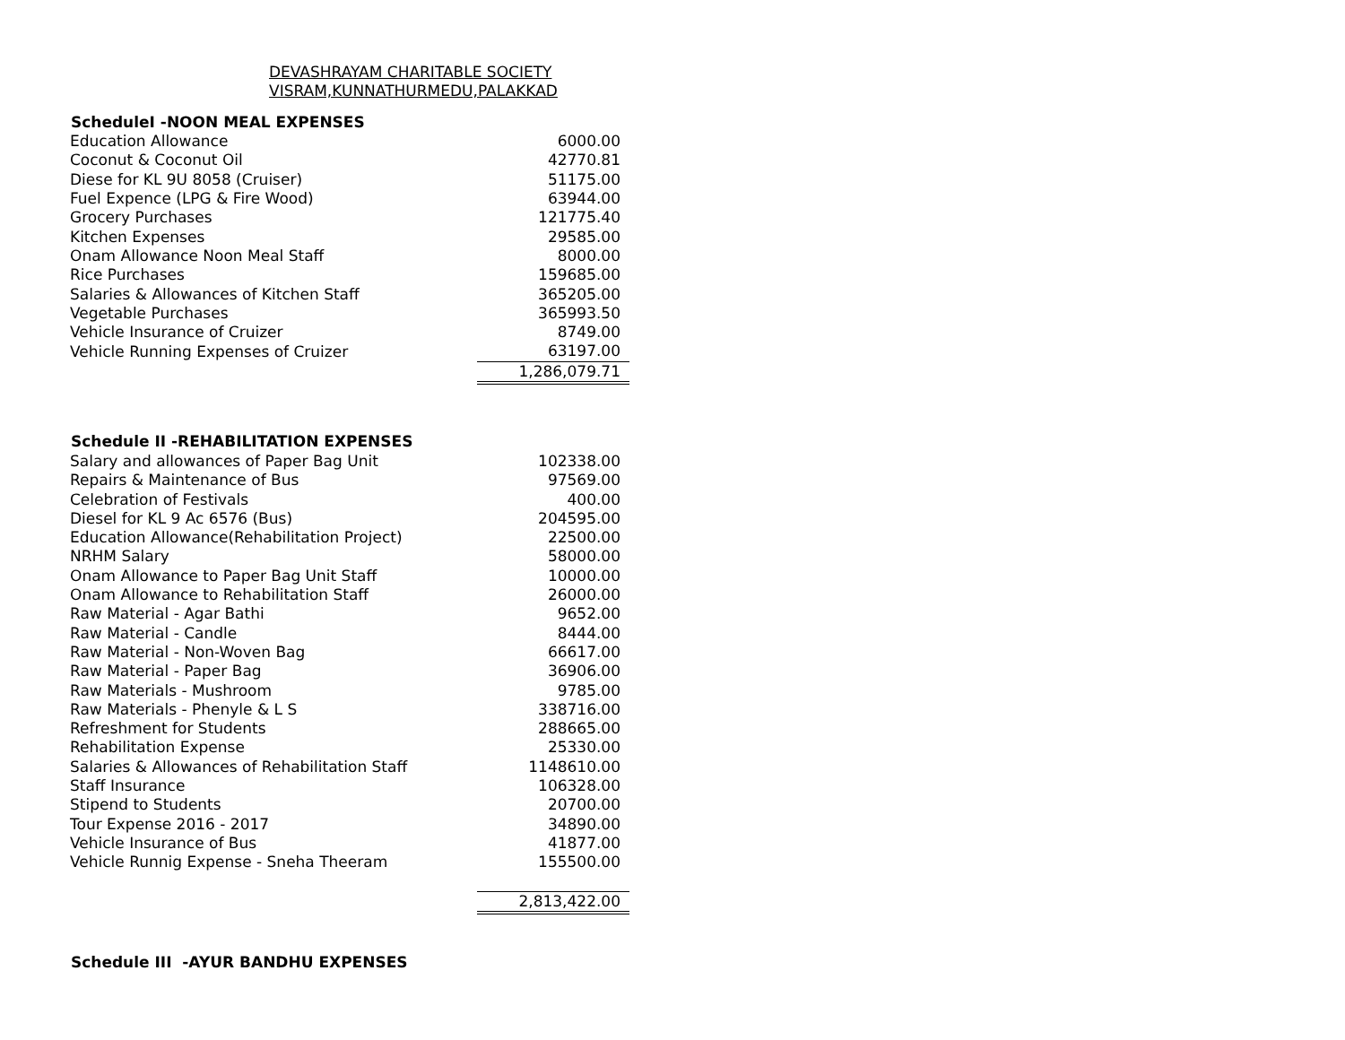DEVASHRAYAM CHARITABLE SOCIETY
VISRAM,KUNNATHURMEDU,PALAKKAD
| ScheduleI -NOON MEAL EXPENSES | |
| --- | --- |
| Education Allowance | 6000.00 |
| Coconut & Coconut Oil | 42770.81 |
| Diese for KL 9U 8058 (Cruiser) | 51175.00 |
| Fuel Expence (LPG & Fire Wood) | 63944.00 |
| Grocery Purchases | 121775.40 |
| Kitchen Expenses | 29585.00 |
| Onam Allowance Noon Meal Staff | 8000.00 |
| Rice Purchases | 159685.00 |
| Salaries & Allowances of Kitchen Staff | 365205.00 |
| Vegetable Purchases | 365993.50 |
| Vehicle Insurance of Cruizer | 8749.00 |
| Vehicle Running Expenses of Cruizer | 63197.00 |
| | 1,286,079.71 |
| Schedule II -REHABILITATION EXPENSES | |
| --- | --- |
| Salary and allowances of Paper Bag Unit | 102338.00 |
| Repairs & Maintenance of Bus | 97569.00 |
| Celebration of Festivals | 400.00 |
| Diesel for KL 9 Ac 6576 (Bus) | 204595.00 |
| Education Allowance(Rehabilitation Project) | 22500.00 |
| NRHM Salary | 58000.00 |
| Onam Allowance to Paper Bag Unit Staff | 10000.00 |
| Onam Allowance to Rehabilitation Staff | 26000.00 |
| Raw Material - Agar Bathi | 9652.00 |
| Raw Material - Candle | 8444.00 |
| Raw Material - Non-Woven Bag | 66617.00 |
| Raw Material - Paper Bag | 36906.00 |
| Raw Materials - Mushroom | 9785.00 |
| Raw Materials - Phenyle & L S | 338716.00 |
| Refreshment for Students | 288665.00 |
| Rehabilitation Expense | 25330.00 |
| Salaries & Allowances of Rehabilitation Staff | 1148610.00 |
| Staff Insurance | 106328.00 |
| Stipend to Students | 20700.00 |
| Tour Expense 2016 - 2017 | 34890.00 |
| Vehicle Insurance of Bus | 41877.00 |
| Vehicle Runnig Expense - Sneha Theeram | 155500.00 |
| | 2,813,422.00 |
| Schedule III -AYUR BANDHU EXPENSES |
| --- |